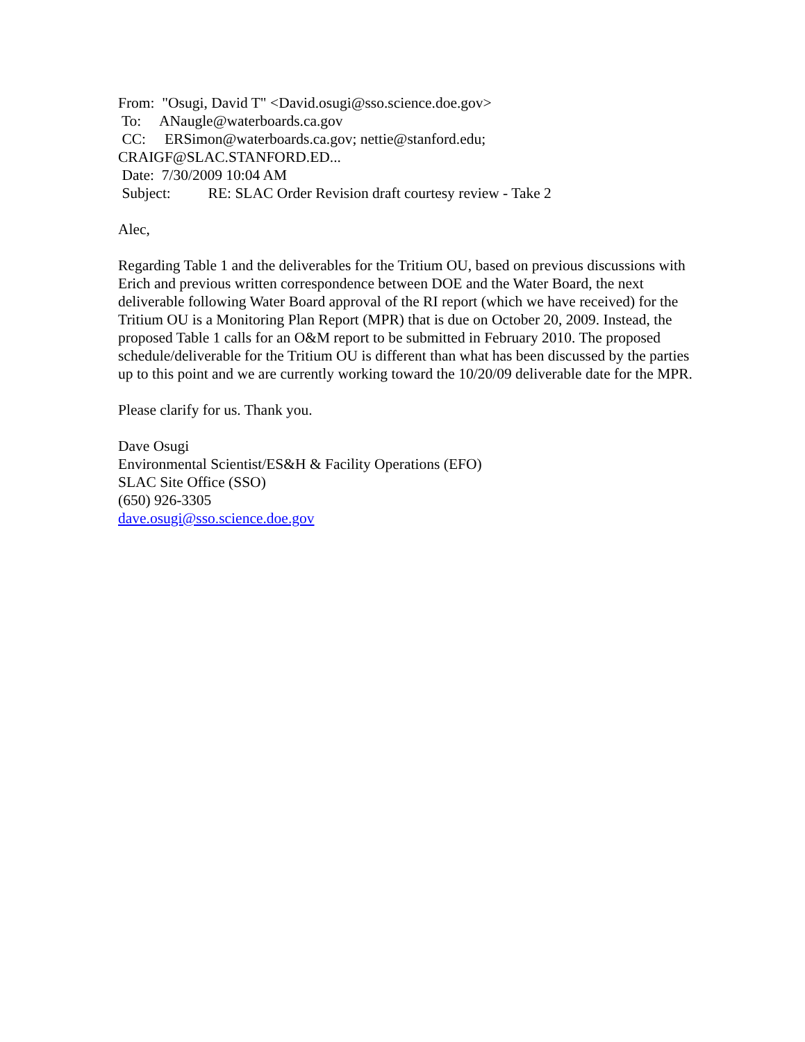From: "Osugi, David T" <David.osugi@sso.science.doe.gov>
To: ANaugle@waterboards.ca.gov
CC: ERSimon@waterboards.ca.gov; nettie@stanford.edu;
CRAIGF@SLAC.STANFORD.ED...
Date: 7/30/2009 10:04 AM
Subject: RE: SLAC Order Revision draft courtesy review - Take 2
Alec,
Regarding Table 1 and the deliverables for the Tritium OU, based on previous discussions with Erich and previous written correspondence between DOE and the Water Board, the next deliverable following Water Board approval of the RI report (which we have received) for the Tritium OU is a Monitoring Plan Report (MPR) that is due on October 20, 2009. Instead, the proposed Table 1 calls for an O&M report to be submitted in February 2010. The proposed schedule/deliverable for the Tritium OU is different than what has been discussed by the parties up to this point and we are currently working toward the 10/20/09 deliverable date for the MPR.
Please clarify for us. Thank you.
Dave Osugi
Environmental Scientist/ES&H & Facility Operations (EFO)
SLAC Site Office (SSO)
(650) 926-3305
dave.osugi@sso.science.doe.gov